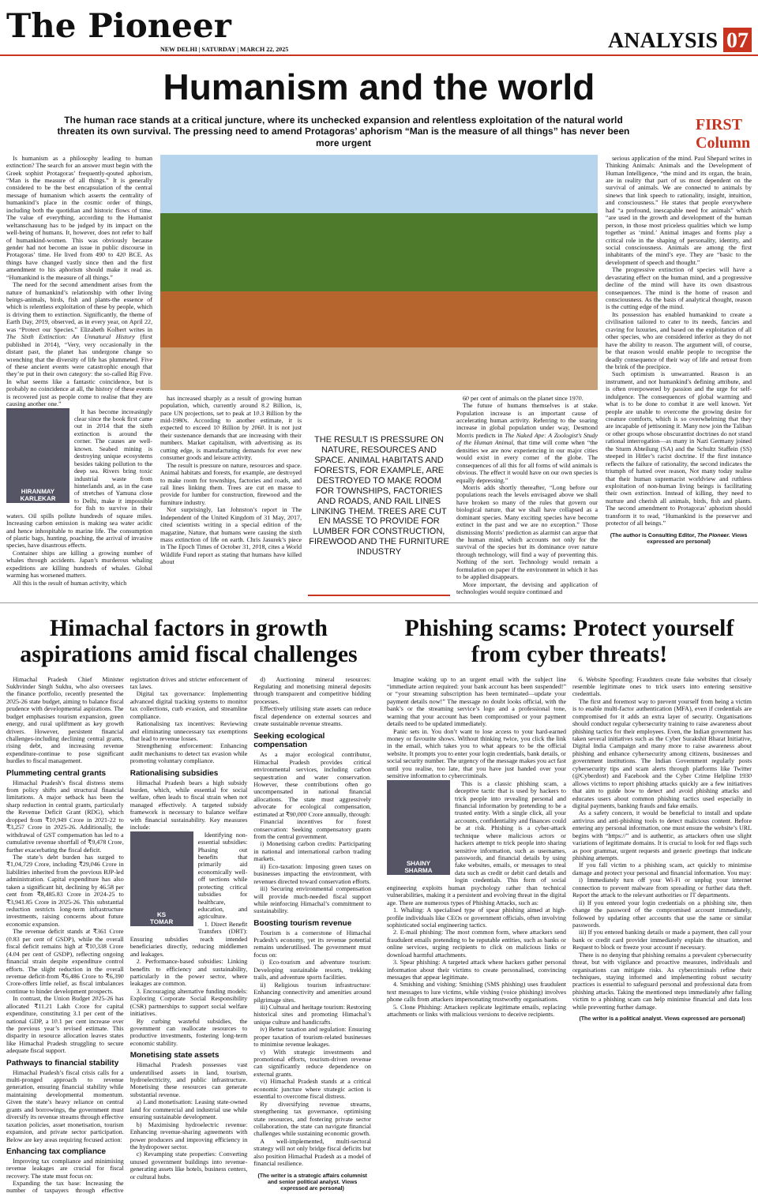The Pioneer
NEW DELHI | SATURDAY | MARCH 22, 2025
ANALYSIS 07
Humanism and the world
The human race stands at a critical juncture, where its unchecked expansion and relentless exploitation of the natural world threaten its own survival. The pressing need to amend Protagoras’ aphorism “Man is the measure of all things” has never been more urgent
FIRST
Column
Is humanism as a philosophy leading to human extinction? The search for an answer must begin with the Greek sophist Protagoras’ frequently-qouted aphorism, “Man is the measure of all things.” It is generally considered to be the best encapsulation of the central message of humanism which asserts the centrality of humankind’s place in the cosmic order of things, including both the quotidian and historic flows of time. The value of everything, according to the Humanist weltanschauung has to be judged by its impact on the well-being of humans. It, however, does not refer to half of humankind-women. This was obviously because gender had not become an issue in public discourse in Protagoras’ time. He lived from 490 to 420 BCE. As things have changed vastly since then and the first amendment to his aphorism should make it read as. “Humankind is the measure of all things.”
The need for the second amendment arises from the nature of humankind’s relationship with other living beings-animals, birds, fish and plants-the essence of which is relentless exploitation of these by people, which is driving them to extinction. Significantly, the theme of Earth Day, 2019, observed, as in every year, on April 22, was “Protect our Species.” Elizabeth Kolbert writes in The Sixth Extinction: An Unnatural History (first published in 2014), “Very, very occasionally in the distant past, the planet has undergone change so wrenching that the diversity of life has plummeted. Five of these ancient events were catastrophic enough that they’re put in their own category: the so-called Big Five. In what seems like a fantastic coincidence, but is probably no coincidence at all, the history of these events is recovered just as people come to realise that they are causing another one.”
HIRANMAY
KARLEKAR
It has become increasingly clear since the book first came out in 2014 that the sixth extinction is around the corner. The causes are well-known. Seabed mining is destroying unique ecosystems besides taking pollution to the deep sea. Rivers bring toxic industrial waste from hinterlands and, as in the case of stretches of Yamuna close to Delhi, make it impossible for fish to survive in their waters. Oil spills pollute hundreds of square miles. Increasing carbon emission is making sea water acidic and hence inhospitable to marine life. The consumption of plastic bags, hunting, poaching, the arrival of invasive species, have disastrous effects.
Container ships are killing a growing number of whales through accidents. Japan’s murderous whaling expeditions are killing hundreds of whales. Global warming has worsened matters.
All this is the result of human activity, which
has increased sharply as a result of growing human population, which, currently around 8.2 Billion, is, pace UN projections, set to peak at 10.3 Billion by the mid-1980s. According to another estimate, it is expected to exceed 10 Billion by 2060. It is not just their sustenance demands that are increasing with their numbers. Market capitalism, with advertising as its cutting edge, is manufacturing demands for ever new consumer goods and leisure activity.
The result is pressure on nature, resources and space. Animal habitats and forests, for example, are destroyed to make room for townships, factories and roads, and rail lines linking them. Trees are cut en masse to provide for lumber for construction, firewood and the furniture industry.
Not surprisingly, Ian Johnston’s report in The Independent of the United Kingdom of 31 May, 2017, cited scientists writing in a special edition of the magazine, Nature, that humans were causing the sixth mass extinction of life on earth. Chris Jasurek’s piece in The Epoch Times of October 31, 2018, cites a World Wildlife Fund report as stating that humans have killed about
THE RESULT IS PRESSURE ON NATURE, RESOURCES AND SPACE. ANIMAL HABITATS AND FORESTS, FOR EXAMPLE, ARE DESTROYED TO MAKE ROOM FOR TOWNSHIPS, FACTORIES AND ROADS, AND RAIL LINES LINKING THEM. TREES ARE CUT EN MASSE TO PROVIDE FOR LUMBER FOR CONSTRUCTION, FIREWOOD AND THE FURNITURE INDUSTRY
60 per cent of animals on the planet since 1970.
The future of humans themselves is at stake. Population increase is an important cause of accelerating human activity. Referring to the soaring increase in global population under way, Desmond Morris predicts in The Naked Ape: A Zoologist’s Study of the Human Animal, that time will come when “the densities we are now experiencing in our major cities would exist in every corner of the globe. The consequences of all this for all forms of wild animals is obvious. The effect it would have on our own species is equally depressing.”
Morris adds shortly thereafter, “Long before our populations reach the levels envisaged above we shall have broken so many of the rules that govern our biological nature, that we shall have collapsed as a dominant species. Many exciting species have become extinct in the past and we are no exception.” Those dismissing Morris’ prediction as alarmist can argue that the human mind, which accounts not only for the survival of the species but its dominance over nature through technology, will find a way of preventing this. Nothing of the sort. Technology would remain a formulation on paper if the environment in which it has to be applied disappears.
More important, the devising and application of technologies would require continued and
serious application of the mind. Paul Shepard writes in Thinking Animals: Animals and the Development of Human Intelligence, “the mind and its organ, the brain, are in reality that part of us most dependent on the survival of animals. We are connected to animals by sinews that link speech to rationality, insight, intuition, and consciousness.” He states that people everywhere had “a profound, inescapable need for animals” which “are used in the growth and development of the human person, in those most priceless qualities which we lump together as ‘mind.’ Animal images and forms play a critical role in the shaping of personality, identity, and social consciousness. Animals are among the first inhabitants of the mind’s eye. They are “basic to the development of speech and thought.”
The progressive extinction of species will have a devastating effect on the human mind, and a progressive decline of the mind will have its own disastrous consequences. The mind is the home of reason and consciousness. As the basis of analytical thought, reason is the cutting edge of the mind.
Its possession has enabled humankind to create a civilisation tailored to cater to its needs, fancies and craving for luxuries, and based on the exploitation of all other species, who are considered inferior as they do not have the ability to reason. The argument will, of course, be that reason would enable people to recognise the deadly consequence of their way of life and retreat from the brink of the precipice.
Such optimism is unwarranted. Reason is an instrument, and not humankind’s defining attribute, and is often overpowered by passion and the urge for self-indulgence. The consequences of global warming and what is to be done to combat it are well known. Yet people are unable to overcome the growing desire for creature comforts, which is so overwhelming that they are incapable of jettisoning it. Many now join the Taliban or other groups whose obscurantist doctrines do not stand rational interrogation—as many in Nazi Germany joined the Sturm Abteilung (SA) and the Schultz Staffein (SS) steeped in Hitler’s racist doctrine. If the first instance reflects the failure of rationality, the second indicates the triumph of hatred over reason, Not many today realise that their human supremacist worldview and ruthless exploitation of non-human living beings is facilitating their own extinction. Instead of killing, they need to nurture and cherish all animals, birds, fish and plants. The second amendment to Protagoras’ aphorism should transform it to read, “Humankind is the preserver and protector of all beings.”
(The author is Consulting Editor, The Pioneer. Views expressed are personal)
Himachal factors in growth aspirations amid fiscal challenges
Himachal Pradesh Chief Minister Sukhvinder Singh Sukhu, who also oversees the finance portfolio, recently presented the 2025-26 state budget, aiming to balance fiscal prudence with developmental aspirations. The budget emphasises tourism expansion, green energy, and rural upliftment as key growth drivers. However, persistent financial challenges-including declining central grants, rising debt, and increasing revenue expenditure-continue to pose significant hurdles to fiscal management.
Plummeting central grants
Himachal Pradesh’s fiscal distress stems from policy shifts and structural financial limitations. A major setback has been the sharp reduction in central grants, particularly the Revenue Deficit Grant (RDG), which dropped from ₹10,949 Crore in 2021-22 to ₹3,257 Crore in 2025-26. Additionally, the withdrawal of GST compensation has led to a cumulative revenue shortfall of ₹9,478 Crore, further exacerbating the fiscal deficit.
The state’s debt burden has surged to ₹1,04,729 Crore, including ₹29,046 Crore in liabilities inherited from the previous BJP-led administration. Capital expenditure has also taken a significant hit, declining by 46.58 per cent from ₹8,485.83 Crore in 2024-25 to ₹3,941.85 Crore in 2025-26. This substantial reduction restricts long-term infrastructure investments, raising concerns about future economic expansion.
The revenue deficit stands at ₹361 Crore (0.83 per cent of GSDP), while the overall fiscal deficit remains high at ₹10,338 Crore (4.04 per cent of GSDP), reflecting ongoing financial strain despite expenditure control efforts. The slight reduction in the overall revenue deficit-from ₹6,486 Crore to ₹6,390 Crore-offers little relief, as fiscal imbalances continue to hinder development prospects.
In contrast, the Union Budget 2025-26 has allocated ₹11.21 Lakh Crore for capital expenditure, constituting 3.1 per cent of the national GDP, a 10.1 per cent increase over the previous year’s revised estimate. This disparity in resource allocation leaves states like Himachal Pradesh struggling to secure adequate fiscal support.
Pathways to financial stability
Himachal Pradesh’s fiscal crisis calls for a multi-pronged approach to revenue generation, ensuring financial stability while maintaining developmental momentum. Given the state’s heavy reliance on central grants and borrowings, the government must diversify its revenue streams through effective taxation policies, asset monetisation, tourism expansion, and private sector participation. Below are key areas requiring focused action:
Enhancing tax compliance
Improving tax compliance and minimising revenue leakages are crucial for fiscal recovery. The state must focus on:
Expanding the tax base: Increasing the number of taxpayers through effective registration drives and stricter enforcement of tax laws.
Digital tax governance: Implementing advanced digital tracking systems to monitor tax collections, curb evasion, and streamline compliance.
Rationalising tax incentives: Reviewing and eliminating unnecessary tax exemptions that lead to revenue losses.
Strengthening enforcement: Enhancing audit mechanisms to detect tax evasion while promoting voluntary compliance.
Rationalising subsidies
Himachal Pradesh bears a high subsidy burden, which, while essential for social welfare, often leads to fiscal strain when not managed effectively. A targeted subsidy framework is necessary to balance welfare with financial sustainability. Key measures include:
KS
TOMAR
Identifying non-essential subsidies: Phasing out benefits that primarily aid economically well-off sections while protecting critical subsidies for healthcare, education, and agriculture.
1. Direct Benefit Transfers (DBT): Ensuring subsidies reach intended beneficiaries directly, reducing middlemen and leakages.
2. Performance-based subsidies: Linking benefits to efficiency and sustainability, particularly in the power sector, where leakages are common.
3. Encouraging alternative funding models: Exploring Corporate Social Responsibility (CSR) partnerships to support social welfare initiatives.
By curbing wasteful subsidies, the government can reallocate resources to productive investments, fostering long-term economic stability.
Monetising state assets
Himachal Pradesh possesses vast underutilised assets in land, tourism, hydroelectricity, and public infrastructure. Monetising these resources can generate substantial revenue.
a) Land monetisation: Leasing state-owned land for commercial and industrial use while ensuring sustainable development.
b) Maximising hydroelectric revenue: Enhancing revenue-sharing agreements with power producers and improving efficiency in the hydropower sector.
c) Revamping state properties: Converting unused government buildings into revenue-generating assets like hotels, business centers, or cultural hubs.
d) Auctioning mineral resources: Regulating and monetising mineral deposits through transparent and competitive bidding processes.
Effectively utilising state assets can reduce fiscal dependence on external sources and create sustainable revenue streams.
Seeking ecological compensation
As a major ecological contributor, Himachal Pradesh provides critical environmental services, including carbon sequestration and water conservation. However, these contributions often go uncompensated in national financial allocations. The state must aggressively advocate for ecological compensation, estimated at ₹90,000 Crore annually, through:
Financial incentives for forest conservation: Seeking compensatory grants from the central government.
i) Monetising carbon credits: Participating in national and international carbon trading markets.
ii) Eco-taxation: Imposing green taxes on businesses impacting the environment, with revenues directed toward conservation efforts.
iii) Securing environmental compensation will provide much-needed fiscal support while reinforcing Himachal’s commitment to sustainability.
Boosting tourism revenue
Tourism is a cornerstone of Himachal Pradesh’s economy, yet its revenue potential remains underutilised. The government must focus on:
i) Eco-tourism and adventure tourism: Developing sustainable resorts, trekking trails, and adventure sports facilities.
ii) Religious tourism infrastructure: Enhancing connectivity and amenities around pilgrimage sites.
iii) Cultural and heritage tourism: Restoring historical sites and promoting Himachal’s unique culture and handicrafts.
iv) Better taxation and regulation: Ensuring proper taxation of tourism-related businesses to minimise revenue leakages.
v) With strategic investments and promotional efforts, tourism-driven revenue can significantly reduce dependence on external grants.
vi) Himachal Pradesh stands at a critical economic juncture where strategic action is essential to overcome fiscal distress.
By diversifying revenue streams, strengthening tax governance, optimising state resources, and fostering private sector collaboration, the state can navigate financial challenges while sustaining economic growth.
A well-implemented, multi-sectoral strategy will not only bridge fiscal deficits but also position Himachal Pradesh as a model of financial resilience.
(The writer is a strategic affairs columnist and senior political analyst. Views expressed are personal)
Phishing scams: Protect yourself from cyber threats!
Imagine waking up to an urgent email with the subject line “immediate action required: your bank account has been suspended!” or “your streaming subscription has been terminated—update your payment details now!” The message no doubt looks official, with the bank’s or the streaming service’s logo and a professional tone, warning that your account has been compromised or your payment details need to be updated immediately.
Panic sets in. You don’t want to lose access to your hard-earned money or favourite shows. Without thinking twice, you click the link in the email, which takes you to what appears to be the official website. It prompts you to enter your login credentials, bank details, or social security number. The urgency of the message makes you act fast until you realise, too late, that you have just handed over your sensitive information to cybercriminals.
SHAINY
SHARMA
This is a classic phishing scam, a deceptive tactic that is used by hackers to trick people into revealing personal and financial information by pretending to be a trusted entity. With a single click, all your accounts, confidentiality and finances could be at risk. Phishing is a cyber-attack technique where malicious actors or hackers attempt to trick people into sharing sensitive information, such as usernames, passwords, and financial details by using fake websites, emails, or messages to steal data such as credit or debit card details and login credentials. This form of social engineering exploits human psychology rather than technical vulnerabilities, making it a persistent and evolving threat in the digital age. There are numerous types of Phishing Attacks, such as:
1. Whaling: A specialised type of spear phishing aimed at high-profile individuals like CEOs or government officials, often involving sophisticated social engineering tactics.
2. E-mail phishing: The most common form, where attackers send fraudulent emails pretending to be reputable entities, such as banks or online services, urging recipients to click on malicious links or download harmful attachments.
3. Spear phishing: A targeted attack where hackers gather personal information about their victims to create personalised, convincing messages that appear legitimate.
4. Smishing and vishing: Smishing (SMS phishing) uses fraudulent text messages to lure victims, while vishing (voice phishing) involves phone calls from attackers impersonating trustworthy organisations.
5. Clone Phishing: Attackers replicate legitimate emails, replacing attachments or links with malicious versions to deceive recipients.
6. Website Spoofing: Fraudsters create fake websites that closely resemble legitimate ones to trick users into entering sensitive credentials.
The first and foremost way to prevent yourself from being a victim is to enable multi-factor authentication (MFA), even if credentials are compromised for it adds an extra layer of security. Organisations should conduct regular cybersecurity training to raise awareness about phishing tactics for their employees. Even, the Indian government has taken several initiatives such as the Cyber Surakshit Bharat Initiative, Digital India Campaign and many more to raise awareness about phishing and enhance cybersecurity among citizens, businesses and government institutions. The Indian Government regularly posts cybersecurity tips and scam alerts through platforms like Twitter (@Cyberdost) and Facebook and the Cyber Crime Helpline 1930 allows victims to report phishing attacks quickly are a few initiatives that aim to guide how to detect and avoid phishing attacks and educates users about common phishing tactics used especially in digital payments, banking frauds and fake emails.
As a safety concern, it would be beneficial to install and update antivirus and anti-phishing tools to detect malicious content. Before entering any personal information, one must ensure the website’s URL begins with “https://” and is authentic, as attackers often use slight variations of legitimate domains. It is crucial to look for red flags such as poor grammar, urgent requests and generic greetings that indicate phishing attempts.
If you fall victim to a phishing scam, act quickly to minimise damage and protect your personal and financial information. You may:
i) Immediately turn off your Wi-Fi or unplug your internet connection to prevent malware from spreading or further data theft. Report the attack to the relevant authorities or IT departments.
ii) If you entered your login credentials on a phishing site, then change the password of the compromised account immediately, followed by updating other accounts that use the same or similar passwords.
iii) If you entered banking details or made a payment, then call your bank or credit card provider immediately explain the situation, and Request to block or freeze your account if necessary.
There is no denying that phishing remains a prevalent cybersecurity threat, but with vigilance and proactive measures, individuals and organisations can mitigate risks. As cybercriminals refine their techniques, staying informed and implementing robust security practices is essential to safeguard personal and professional data from phishing attacks. Taking the mentioned steps immediately after falling victim to a phishing scam can help minimise financial and data loss while preventing further damage.
(The writer is a political analyst. Views expressed are personal)